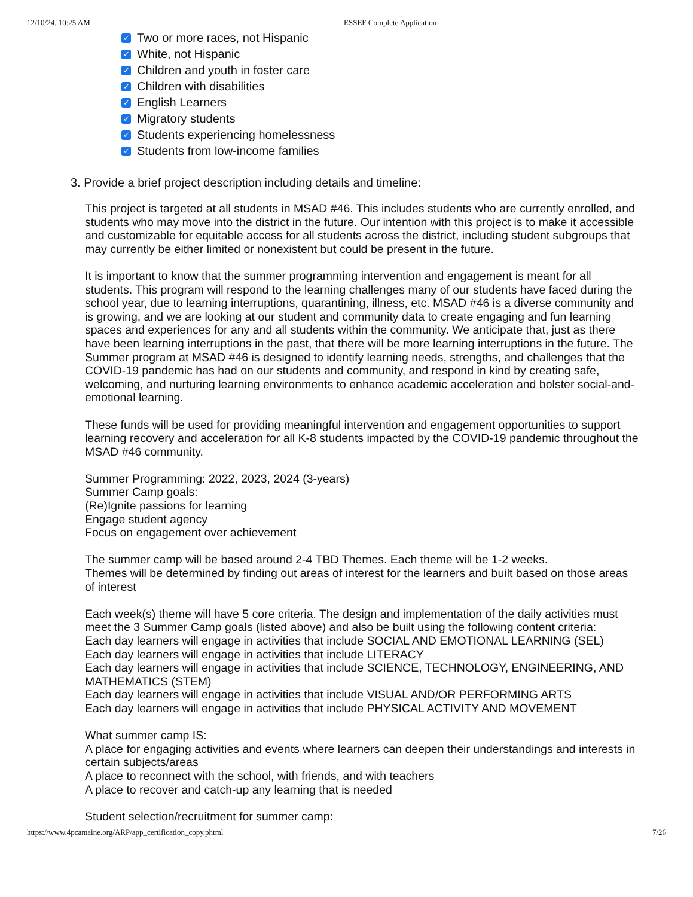12/10/24, 10:25 AM ESSEF Complete Application
✓ Two or more races, not Hispanic
✓ White, not Hispanic
✓ Children and youth in foster care
✓ Children with disabilities
✓ English Learners
✓ Migratory students
✓ Students experiencing homelessness
✓ Students from low-income families
3. Provide a brief project description including details and timeline:
This project is targeted at all students in MSAD #46. This includes students who are currently enrolled, and students who may move into the district in the future. Our intention with this project is to make it accessible and customizable for equitable access for all students across the district, including student subgroups that may currently be either limited or nonexistent but could be present in the future.
It is important to know that the summer programming intervention and engagement is meant for all students. This program will respond to the learning challenges many of our students have faced during the school year, due to learning interruptions, quarantining, illness, etc. MSAD #46 is a diverse community and is growing, and we are looking at our student and community data to create engaging and fun learning spaces and experiences for any and all students within the community. We anticipate that, just as there have been learning interruptions in the past, that there will be more learning interruptions in the future. The Summer program at MSAD #46 is designed to identify learning needs, strengths, and challenges that the COVID-19 pandemic has had on our students and community, and respond in kind by creating safe, welcoming, and nurturing learning environments to enhance academic acceleration and bolster social-and-emotional learning.
These funds will be used for providing meaningful intervention and engagement opportunities to support learning recovery and acceleration for all K-8 students impacted by the COVID-19 pandemic throughout the MSAD #46 community.
Summer Programming: 2022, 2023, 2024 (3-years)
Summer Camp goals:
(Re)Ignite passions for learning
Engage student agency
Focus on engagement over achievement
The summer camp will be based around 2-4 TBD Themes. Each theme will be 1-2 weeks.
Themes will be determined by finding out areas of interest for the learners and built based on those areas of interest
Each week(s) theme will have 5 core criteria. The design and implementation of the daily activities must meet the 3 Summer Camp goals (listed above) and also be built using the following content criteria:
Each day learners will engage in activities that include SOCIAL AND EMOTIONAL LEARNING (SEL)
Each day learners will engage in activities that include LITERACY
Each day learners will engage in activities that include SCIENCE, TECHNOLOGY, ENGINEERING, AND MATHEMATICS (STEM)
Each day learners will engage in activities that include VISUAL AND/OR PERFORMING ARTS
Each day learners will engage in activities that include PHYSICAL ACTIVITY AND MOVEMENT
What summer camp IS:
A place for engaging activities and events where learners can deepen their understandings and interests in certain subjects/areas
A place to reconnect with the school, with friends, and with teachers
A place to recover and catch-up any learning that is needed
Student selection/recruitment for summer camp:
https://www.4pcamaine.org/ARP/app_certification_copy.phtml 7/26